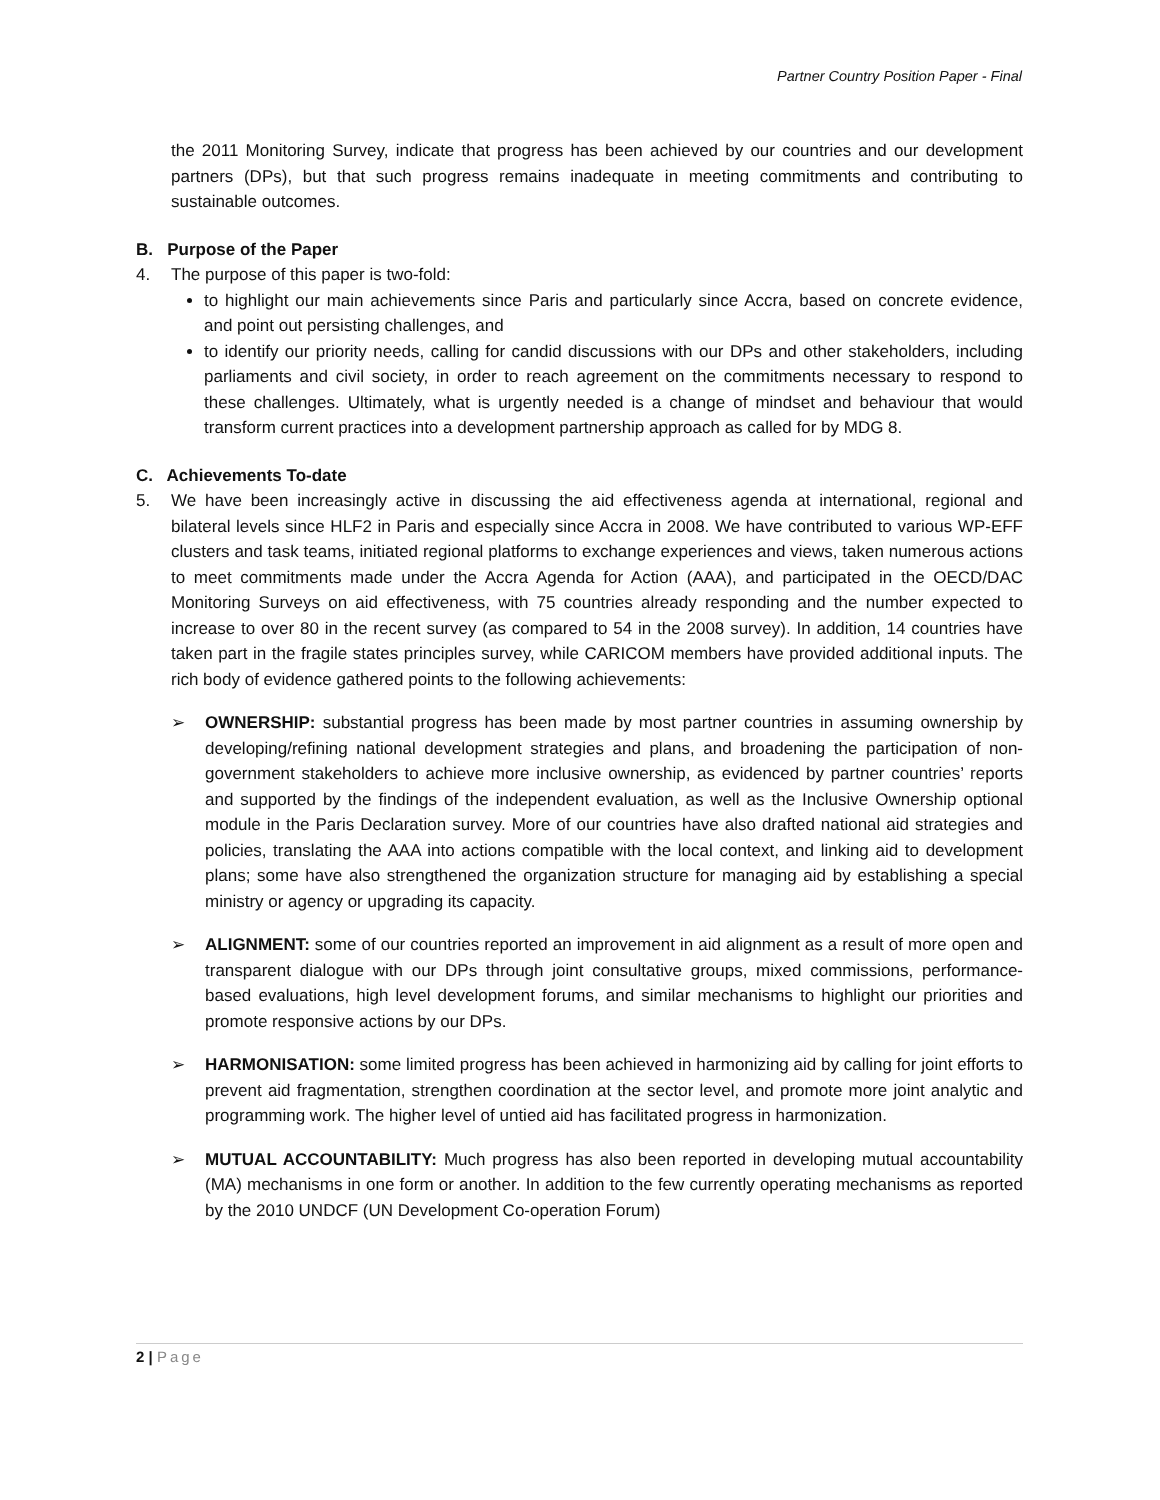Partner Country Position Paper - Final
the 2011 Monitoring Survey, indicate that progress has been achieved by our countries and our development partners (DPs), but that such progress remains inadequate in meeting commitments and contributing to sustainable outcomes.
B. Purpose of the Paper
4. The purpose of this paper is two-fold:
to highlight our main achievements since Paris and particularly since Accra, based on concrete evidence, and point out persisting challenges, and
to identify our priority needs, calling for candid discussions with our DPs and other stakeholders, including parliaments and civil society, in order to reach agreement on the commitments necessary to respond to these challenges. Ultimately, what is urgently needed is a change of mindset and behaviour that would transform current practices into a development partnership approach as called for by MDG 8.
C. Achievements To-date
5. We have been increasingly active in discussing the aid effectiveness agenda at international, regional and bilateral levels since HLF2 in Paris and especially since Accra in 2008. We have contributed to various WP-EFF clusters and task teams, initiated regional platforms to exchange experiences and views, taken numerous actions to meet commitments made under the Accra Agenda for Action (AAA), and participated in the OECD/DAC Monitoring Surveys on aid effectiveness, with 75 countries already responding and the number expected to increase to over 80 in the recent survey (as compared to 54 in the 2008 survey). In addition, 14 countries have taken part in the fragile states principles survey, while CARICOM members have provided additional inputs. The rich body of evidence gathered points to the following achievements:
➢ OWNERSHIP: substantial progress has been made by most partner countries in assuming ownership by developing/refining national development strategies and plans, and broadening the participation of non-government stakeholders to achieve more inclusive ownership, as evidenced by partner countries’ reports and supported by the findings of the independent evaluation, as well as the Inclusive Ownership optional module in the Paris Declaration survey. More of our countries have also drafted national aid strategies and policies, translating the AAA into actions compatible with the local context, and linking aid to development plans; some have also strengthened the organization structure for managing aid by establishing a special ministry or agency or upgrading its capacity.
➢ ALIGNMENT: some of our countries reported an improvement in aid alignment as a result of more open and transparent dialogue with our DPs through joint consultative groups, mixed commissions, performance-based evaluations, high level development forums, and similar mechanisms to highlight our priorities and promote responsive actions by our DPs.
➢ HARMONISATION: some limited progress has been achieved in harmonizing aid by calling for joint efforts to prevent aid fragmentation, strengthen coordination at the sector level, and promote more joint analytic and programming work. The higher level of untied aid has facilitated progress in harmonization.
➢ MUTUAL ACCOUNTABILITY: Much progress has also been reported in developing mutual accountability (MA) mechanisms in one form or another. In addition to the few currently operating mechanisms as reported by the 2010 UNDCF (UN Development Co-operation Forum)
2 | Page